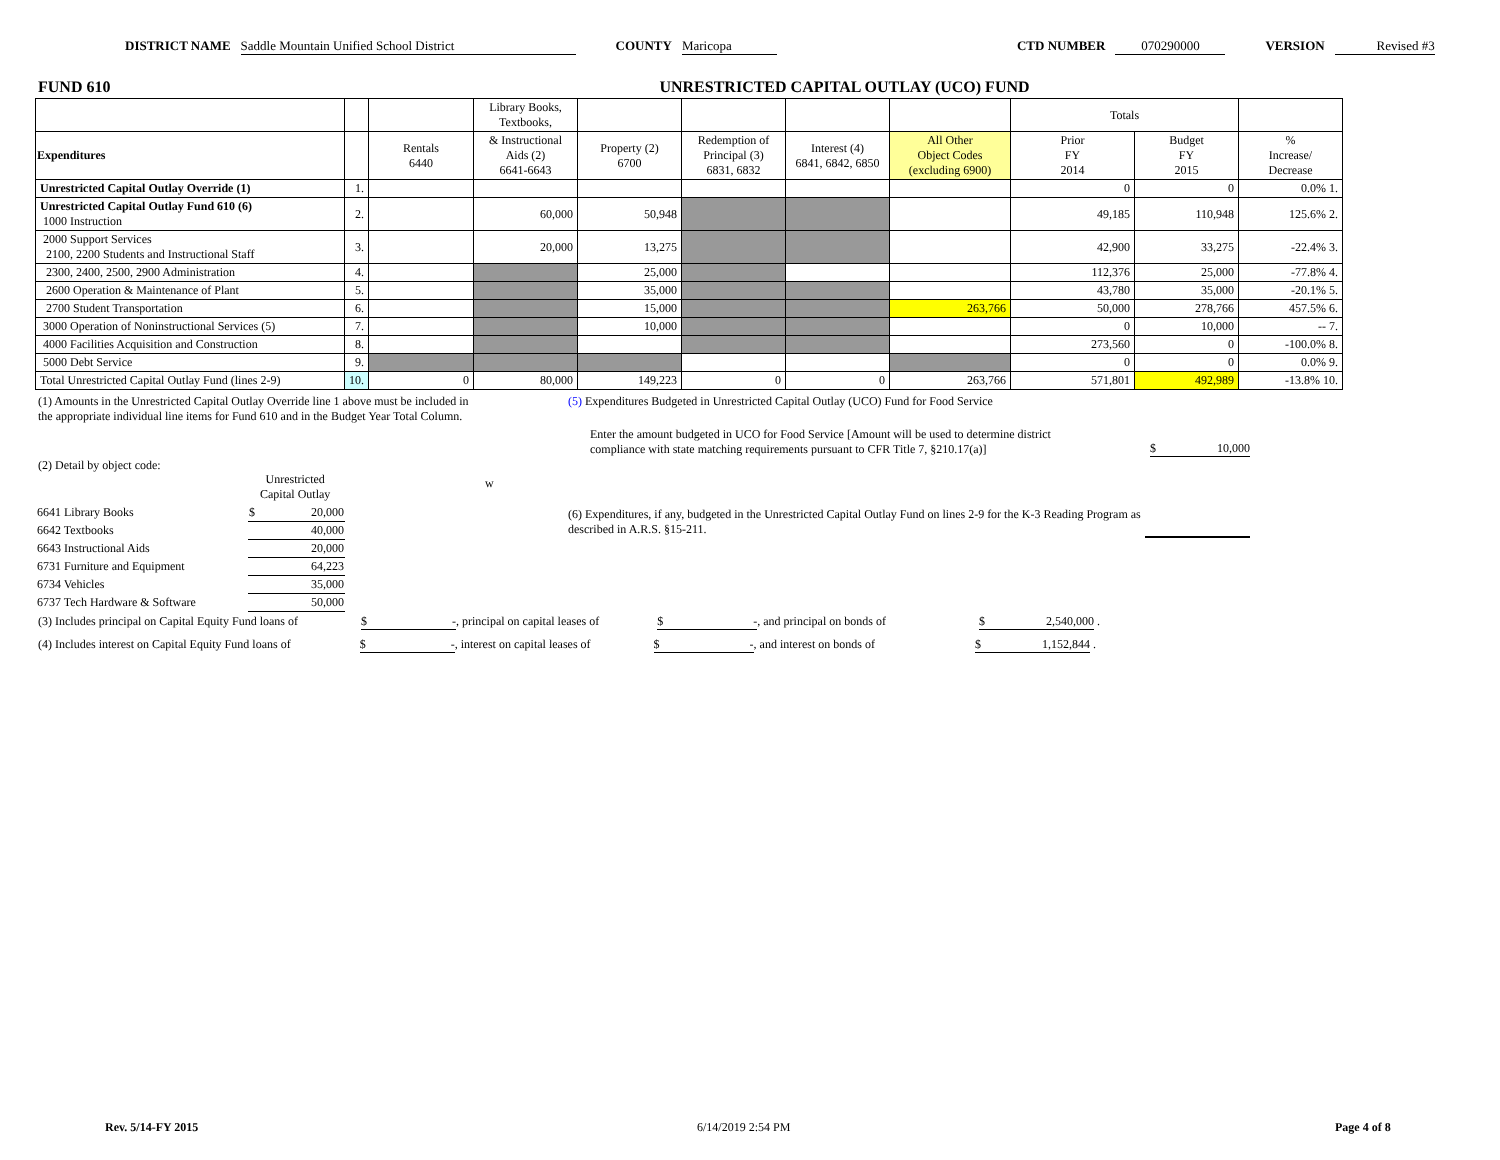DISTRICT NAME Saddle Mountain Unified School District COUNTY Maricopa CTD NUMBER 070290000 VERSION Revised #3
FUND 610 UNRESTRICTED CAPITAL OUTLAY (UCO) FUND
| | | | Library Books, Textbooks, | | | | | Totals | | |
| Expenditures | | Rentals 6440 | & Instructional Aids (2) 6641-6643 | Property (2) 6700 | Redemption of Principal (3) 6831, 6832 | Interest (4) 6841, 6842, 6850 | All Other Object Codes (excluding 6900) | Prior FY 2014 | Budget FY 2015 | % Increase/ Decrease |
| Unrestricted Capital Outlay Override (1) | 1. | | | | | | | 0 | 0 | 0.0% 1. |
| Unrestricted Capital Outlay Fund 610 (6) 1000 Instruction | 2. | | 60,000 | 50,948 | | | | 49,185 | 110,948 | 125.6% 2. |
| 2000 Support Services 2100, 2200 Students and Instructional Staff | 3. | | 20,000 | 13,275 | | | | 42,900 | 33,275 | -22.4% 3. |
| 2300, 2400, 2500, 2900 Administration | 4. | | | 25,000 | | | | 112,376 | 25,000 | -77.8% 4. |
| 2600 Operation & Maintenance of Plant | 5. | | | 35,000 | | | | 43,780 | 35,000 | -20.1% 5. |
| 2700 Student Transportation | 6. | | | 15,000 | | | 263,766 | 50,000 | 278,766 | 457.5% 6. |
| 3000 Operation of Noninstructional Services (5) | 7. | | | 10,000 | | | | 0 | 10,000 | -- 7. |
| 4000 Facilities Acquisition and Construction | 8. | | | | | | | 273,560 | 0 | -100.0% 8. |
| 5000 Debt Service | 9. | | | | | | | 0 | 0 | 0.0% 9. |
| Total Unrestricted Capital Outlay Fund (lines 2-9) | 10. | 0 | 80,000 | 149,223 | 0 | 0 | 263,766 | 571,801 | 492,989 | -13.8% 10. |
(1) Amounts in the Unrestricted Capital Outlay Override line 1 above must be included in the appropriate individual line items for Fund 610 and in the Budget Year Total Column.
(5) Expenditures Budgeted in Unrestricted Capital Outlay (UCO) Fund for Food Service
Enter the amount budgeted in UCO for Food Service [Amount will be used to determine district compliance with state matching requirements pursuant to CFR Title 7, §210.17(a)]
$ 10,000
(2) Detail by object code:
Unrestricted
Capital Outlay
w
| 6641 Library Books | $ 20,000 |
| 6642 Textbooks | 40,000 |
| 6643 Instructional Aids | 20,000 |
| 6731 Furniture and Equipment | 64,223 |
| 6734 Vehicles | 35,000 |
| 6737 Tech Hardware & Software | 50,000 |
(6) Expenditures, if any, budgeted in the Unrestricted Capital Outlay Fund on lines 2-9 for the K-3 Reading Program as described in A.R.S. §15-211.
(3) Includes principal on Capital Equity Fund loans of $ -, principal on capital leases of $ -, and principal on bonds of $ 2,540,000 .
(4) Includes interest on Capital Equity Fund loans of $ -, interest on capital leases of $ -, and interest on bonds of $ 1,152,844 .
Rev. 5/14-FY 2015 6/14/2019 2:54 PM Page 4 of 8